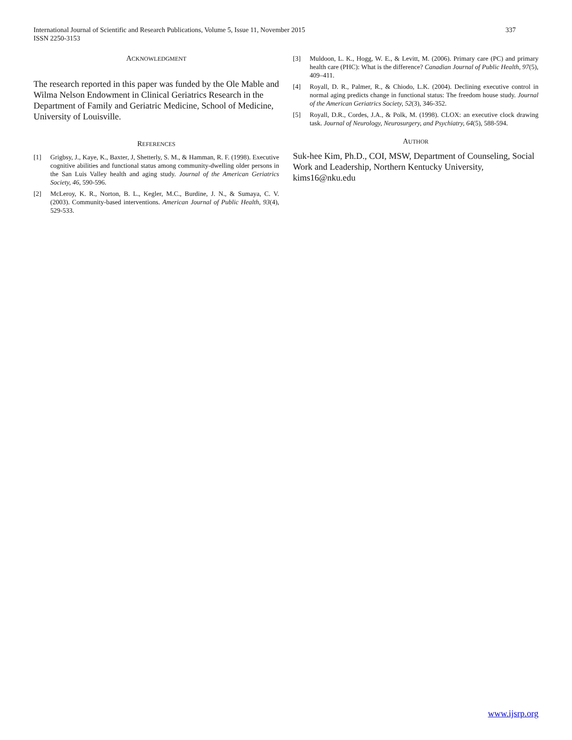International Journal of Scientific and Research Publications, Volume 5, Issue 11, November 2015
ISSN 2250-3153
337
ACKNOWLEDGMENT
The research reported in this paper was funded by the Ole Mable and Wilma Nelson Endowment in Clinical Geriatrics Research in the Department of Family and Geriatric Medicine, School of Medicine, University of Louisville.
REFERENCES
[1] Grigbsy, J., Kaye, K., Baxter, J, Shetterly, S. M., & Hamman, R. F. (1998). Executive cognitive abilities and functional status among community-dwelling older persons in the San Luis Valley health and aging study. Journal of the American Geriatrics Society, 46, 590-596.
[2] McLeroy, K. R., Norton, B. L., Kegler, M.C., Burdine, J. N., & Sumaya, C. V. (2003). Community-based interventions. American Journal of Public Health, 93(4), 529-533.
[3] Muldoon, L. K., Hogg, W. E., & Levitt, M. (2006). Primary care (PC) and primary health care (PHC): What is the difference? Canadian Journal of Public Health, 97(5), 409–411.
[4] Royall, D. R., Palmer, R., & Chiodo, L.K. (2004). Declining executive control in normal aging predicts change in functional status: The freedom house study. Journal of the American Geriatrics Society, 52(3), 346-352.
[5] Royall, D.R., Cordes, J.A., & Polk, M. (1998). CLOX: an executive clock drawing task. Journal of Neurology, Neurosurgery, and Psychiatry, 64(5), 588-594.
AUTHOR
Suk-hee Kim, Ph.D., COI, MSW, Department of Counseling, Social Work and Leadership, Northern Kentucky University, kims16@nku.edu
www.ijsrp.org